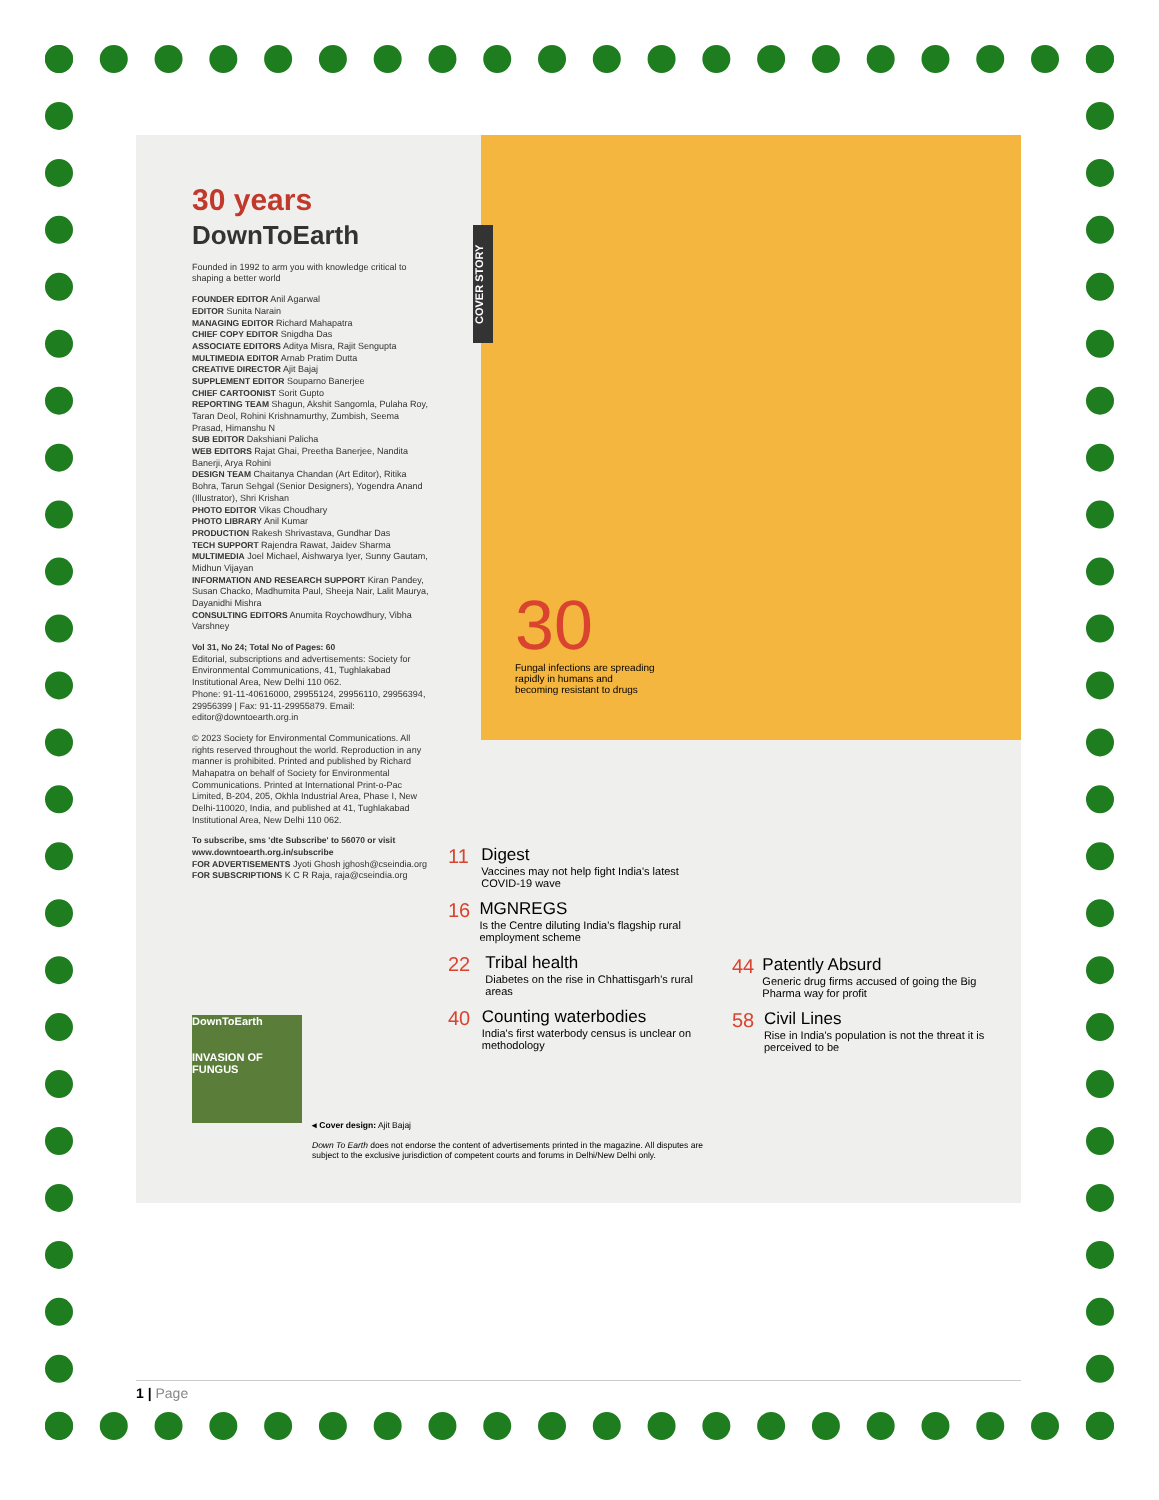30 years
DownToEarth
Founded in 1992 to arm you with knowledge critical to shaping a better world
FOUNDER EDITOR Anil Agarwal
EDITOR Sunita Narain
MANAGING EDITOR Richard Mahapatra
CHIEF COPY EDITOR Snigdha Das
ASSOCIATE EDITORS Aditya Misra, Rajit Sengupta
MULTIMEDIA EDITOR Arnab Pratim Dutta
CREATIVE DIRECTOR Ajit Bajaj
SUPPLEMENT EDITOR Souparno Banerjee
CHIEF CARTOONIST Sorit Gupto
REPORTING TEAM Shagun, Akshit Sangomla, Pulaha Roy, Taran Deol, Rohini Krishnamurthy, Zumbish, Seema Prasad, Himanshu N
SUB EDITOR Dakshiani Palicha
WEB EDITORS Rajat Ghai, Preetha Banerjee, Nandita Banerji, Arya Rohini
DESIGN TEAM Chaitanya Chandan (Art Editor), Ritika Bohra, Tarun Sehgal (Senior Designers), Yogendra Anand (Illustrator), Shri Krishan
PHOTO EDITOR Vikas Choudhary
PHOTO LIBRARY Anil Kumar
PRODUCTION Rakesh Shrivastava, Gundhar Das
TECH SUPPORT Rajendra Rawat, Jaidev Sharma
MULTIMEDIA Joel Michael, Aishwarya Iyer, Sunny Gautam, Midhun Vijayan
INFORMATION AND RESEARCH SUPPORT Kiran Pandey, Susan Chacko, Madhumita Paul, Sheeja Nair, Lalit Maurya, Dayanidhi Mishra
CONSULTING EDITORS Anumita Roychowdhury, Vibha Varshney
Vol 31, No 24; Total No of Pages: 60
Editorial, subscriptions and advertisements: Society for Environmental Communications, 41, Tughlakabad Institutional Area, New Delhi 110 062.
Phone: 91-11-40616000, 29955124, 29956110, 29956394, 29956399 | Fax: 91-11-29955879. Email: editor@downtoearth.org.in
© 2023 Society for Environmental Communications. All rights reserved throughout the world. Reproduction in any manner is prohibited. Printed and published by Richard Mahapatra on behalf of Society for Environmental Communications. Printed at International Print-o-Pac Limited, B-204, 205, Okhla Industrial Area, Phase I, New Delhi-110020, India, and published at 41, Tughlakabad Institutional Area, New Delhi 110 062.
To subscribe, sms 'dte Subscribe' to 56070 or visit www.downtoearth.org.in/subscribe
FOR ADVERTISEMENTS Jyoti Ghosh jghosh@cseindia.org
FOR SUBSCRIPTIONS K C R Raja, raja@cseindia.org
COVER STORY
30
Fungal infections are spreading rapidly in humans and becoming resistant to drugs
11
Digest
Vaccines may not help fight India's latest COVID-19 wave
16
MGNREGS
Is the Centre diluting India's flagship rural employment scheme
22
Tribal health
Diabetes on the rise in Chhattisgarh's rural areas
40
Counting waterbodies
India's first waterbody census is unclear on methodology
44
Patently Absurd
Generic drug firms accused of going the Big Pharma way for profit
58
Civil Lines
Rise in India's population is not the threat it is perceived to be
DownToEarth
INVASION OF FUNGUS
◂ Cover design: Ajit Bajaj
Down To Earth does not endorse the content of advertisements printed in the magazine. All disputes are subject to the exclusive jurisdiction of competent courts and forums in Delhi/New Delhi only.
1 | Page